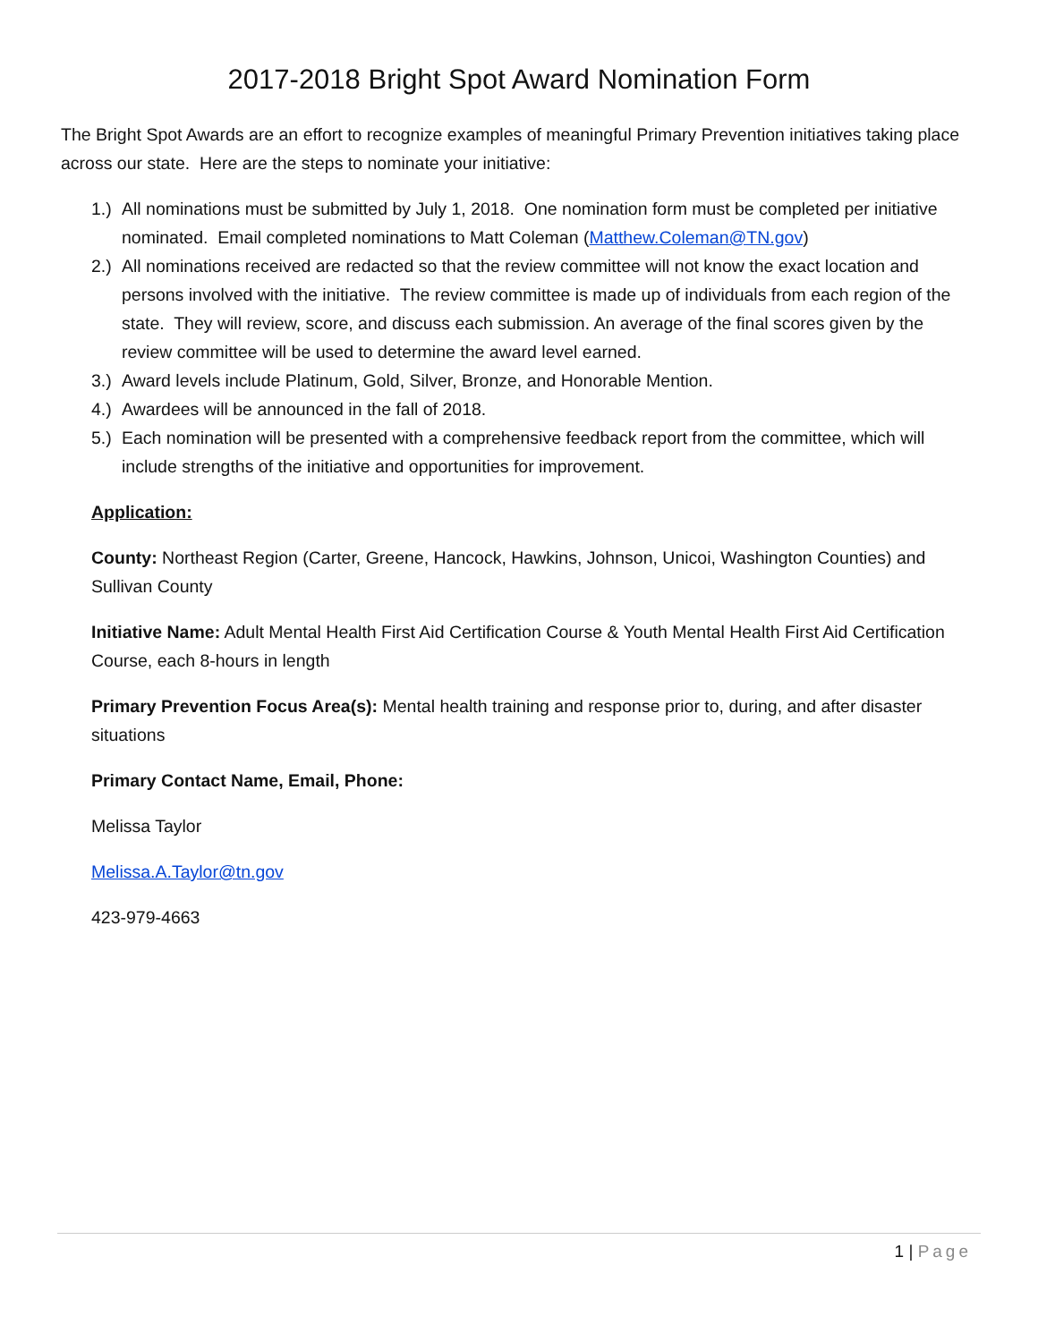2017-2018 Bright Spot Award Nomination Form
The Bright Spot Awards are an effort to recognize examples of meaningful Primary Prevention initiatives taking place across our state. Here are the steps to nominate your initiative:
1.) All nominations must be submitted by July 1, 2018. One nomination form must be completed per initiative nominated. Email completed nominations to Matt Coleman (Matthew.Coleman@TN.gov)
2.) All nominations received are redacted so that the review committee will not know the exact location and persons involved with the initiative. The review committee is made up of individuals from each region of the state. They will review, score, and discuss each submission. An average of the final scores given by the review committee will be used to determine the award level earned.
3.) Award levels include Platinum, Gold, Silver, Bronze, and Honorable Mention.
4.) Awardees will be announced in the fall of 2018.
5.) Each nomination will be presented with a comprehensive feedback report from the committee, which will include strengths of the initiative and opportunities for improvement.
Application:
County: Northeast Region (Carter, Greene, Hancock, Hawkins, Johnson, Unicoi, Washington Counties) and Sullivan County
Initiative Name: Adult Mental Health First Aid Certification Course & Youth Mental Health First Aid Certification Course, each 8-hours in length
Primary Prevention Focus Area(s): Mental health training and response prior to, during, and after disaster situations
Primary Contact Name, Email, Phone:
Melissa Taylor
Melissa.A.Taylor@tn.gov
423-979-4663
1 | Page